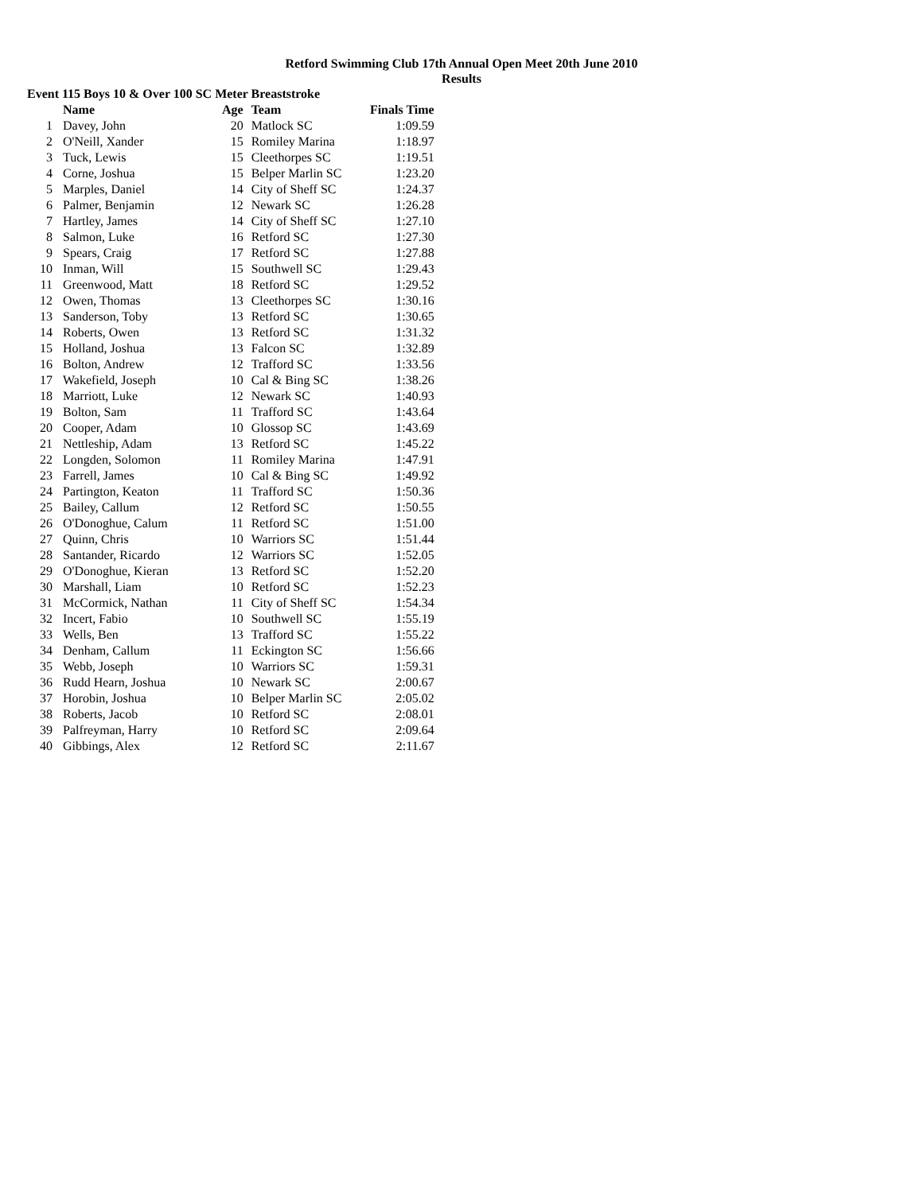Retford Swimming Club 17th Annual Open Meet 20th June 2010
Results
Event 115 Boys 10 & Over 100 SC Meter Breaststroke
| | Name | Age | Team | Finals Time |
| --- | --- | --- | --- | --- |
| 1 | Davey, John | 20 | Matlock SC | 1:09.59 |
| 2 | O'Neill, Xander | 15 | Romiley Marina | 1:18.97 |
| 3 | Tuck, Lewis | 15 | Cleethorpes SC | 1:19.51 |
| 4 | Corne, Joshua | 15 | Belper Marlin SC | 1:23.20 |
| 5 | Marples, Daniel | 14 | City of Sheff SC | 1:24.37 |
| 6 | Palmer, Benjamin | 12 | Newark SC | 1:26.28 |
| 7 | Hartley, James | 14 | City of Sheff SC | 1:27.10 |
| 8 | Salmon, Luke | 16 | Retford SC | 1:27.30 |
| 9 | Spears, Craig | 17 | Retford SC | 1:27.88 |
| 10 | Inman, Will | 15 | Southwell SC | 1:29.43 |
| 11 | Greenwood, Matt | 18 | Retford SC | 1:29.52 |
| 12 | Owen, Thomas | 13 | Cleethorpes SC | 1:30.16 |
| 13 | Sanderson, Toby | 13 | Retford SC | 1:30.65 |
| 14 | Roberts, Owen | 13 | Retford SC | 1:31.32 |
| 15 | Holland, Joshua | 13 | Falcon SC | 1:32.89 |
| 16 | Bolton, Andrew | 12 | Trafford SC | 1:33.56 |
| 17 | Wakefield, Joseph | 10 | Cal & Bing SC | 1:38.26 |
| 18 | Marriott, Luke | 12 | Newark SC | 1:40.93 |
| 19 | Bolton, Sam | 11 | Trafford SC | 1:43.64 |
| 20 | Cooper, Adam | 10 | Glossop SC | 1:43.69 |
| 21 | Nettleship, Adam | 13 | Retford SC | 1:45.22 |
| 22 | Longden, Solomon | 11 | Romiley Marina | 1:47.91 |
| 23 | Farrell, James | 10 | Cal & Bing SC | 1:49.92 |
| 24 | Partington, Keaton | 11 | Trafford SC | 1:50.36 |
| 25 | Bailey, Callum | 12 | Retford SC | 1:50.55 |
| 26 | O'Donoghue, Calum | 11 | Retford SC | 1:51.00 |
| 27 | Quinn, Chris | 10 | Warriors SC | 1:51.44 |
| 28 | Santander, Ricardo | 12 | Warriors SC | 1:52.05 |
| 29 | O'Donoghue, Kieran | 13 | Retford SC | 1:52.20 |
| 30 | Marshall, Liam | 10 | Retford SC | 1:52.23 |
| 31 | McCormick, Nathan | 11 | City of Sheff SC | 1:54.34 |
| 32 | Incert, Fabio | 10 | Southwell SC | 1:55.19 |
| 33 | Wells, Ben | 13 | Trafford SC | 1:55.22 |
| 34 | Denham, Callum | 11 | Eckington SC | 1:56.66 |
| 35 | Webb, Joseph | 10 | Warriors SC | 1:59.31 |
| 36 | Rudd Hearn, Joshua | 10 | Newark SC | 2:00.67 |
| 37 | Horobin, Joshua | 10 | Belper Marlin SC | 2:05.02 |
| 38 | Roberts, Jacob | 10 | Retford SC | 2:08.01 |
| 39 | Palfreyman, Harry | 10 | Retford SC | 2:09.64 |
| 40 | Gibbings, Alex | 12 | Retford SC | 2:11.67 |